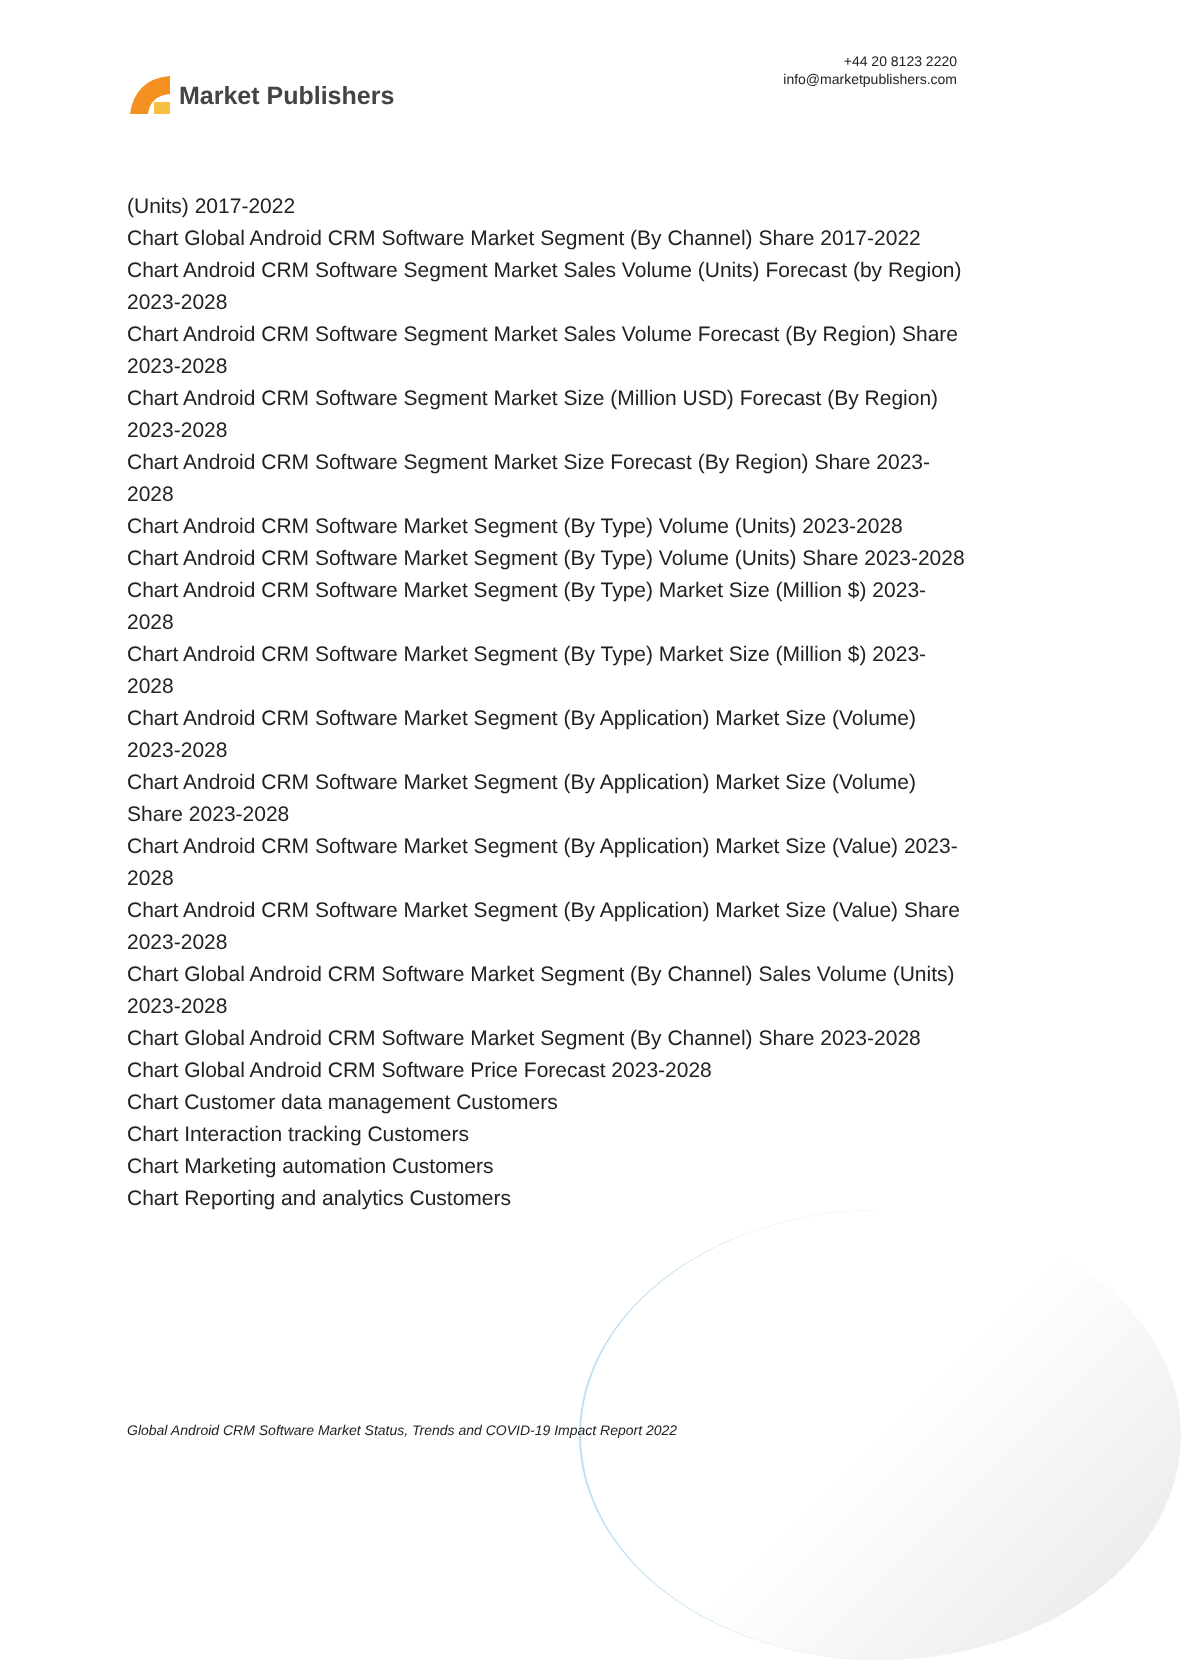Market Publishers
+44 20 8123 2220
info@marketpublishers.com
(Units) 2017-2022
Chart Global Android CRM Software Market Segment (By Channel) Share 2017-2022
Chart Android CRM Software Segment Market Sales Volume (Units) Forecast (by Region) 2023-2028
Chart Android CRM Software Segment Market Sales Volume Forecast (By Region) Share 2023-2028
Chart Android CRM Software Segment Market Size (Million USD) Forecast (By Region) 2023-2028
Chart Android CRM Software Segment Market Size Forecast (By Region) Share 2023-2028
Chart Android CRM Software Market Segment (By Type) Volume (Units) 2023-2028
Chart Android CRM Software Market Segment (By Type) Volume (Units) Share 2023-2028
Chart Android CRM Software Market Segment (By Type) Market Size (Million $) 2023-2028
Chart Android CRM Software Market Segment (By Type) Market Size (Million $) 2023-2028
Chart Android CRM Software Market Segment (By Application) Market Size (Volume) 2023-2028
Chart Android CRM Software Market Segment (By Application) Market Size (Volume) Share 2023-2028
Chart Android CRM Software Market Segment (By Application) Market Size (Value) 2023-2028
Chart Android CRM Software Market Segment (By Application) Market Size (Value) Share 2023-2028
Chart Global Android CRM Software Market Segment (By Channel) Sales Volume (Units) 2023-2028
Chart Global Android CRM Software Market Segment (By Channel) Share 2023-2028
Chart Global Android CRM Software Price Forecast 2023-2028
Chart Customer data management Customers
Chart Interaction tracking Customers
Chart Marketing automation Customers
Chart Reporting and analytics Customers
Global Android CRM Software Market Status, Trends and COVID-19 Impact Report 2022